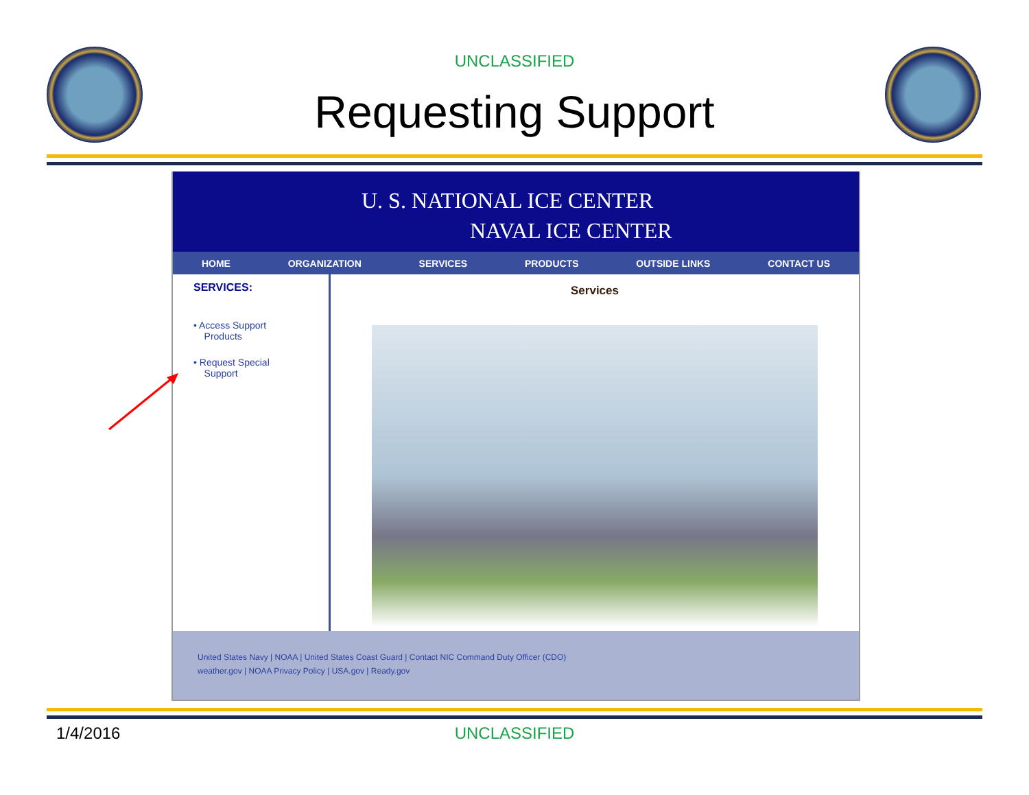UNCLASSIFIED
Requesting Support
U. S. NATIONAL ICE CENTER
NAVAL ICE CENTER
HOME ORGANIZATION SERVICES PRODUCTS OUTSIDE LINKS CONTACT US
SERVICES:
• Access Support
Products
• Request Special
Support
Services
United States Navy | NOAA | United States Coast Guard | Contact NIC Command Duty Officer (CDO)
weather.gov | NOAA Privacy Policy | USA.gov | Ready.gov
1/4/2016 UNCLASSIFIED